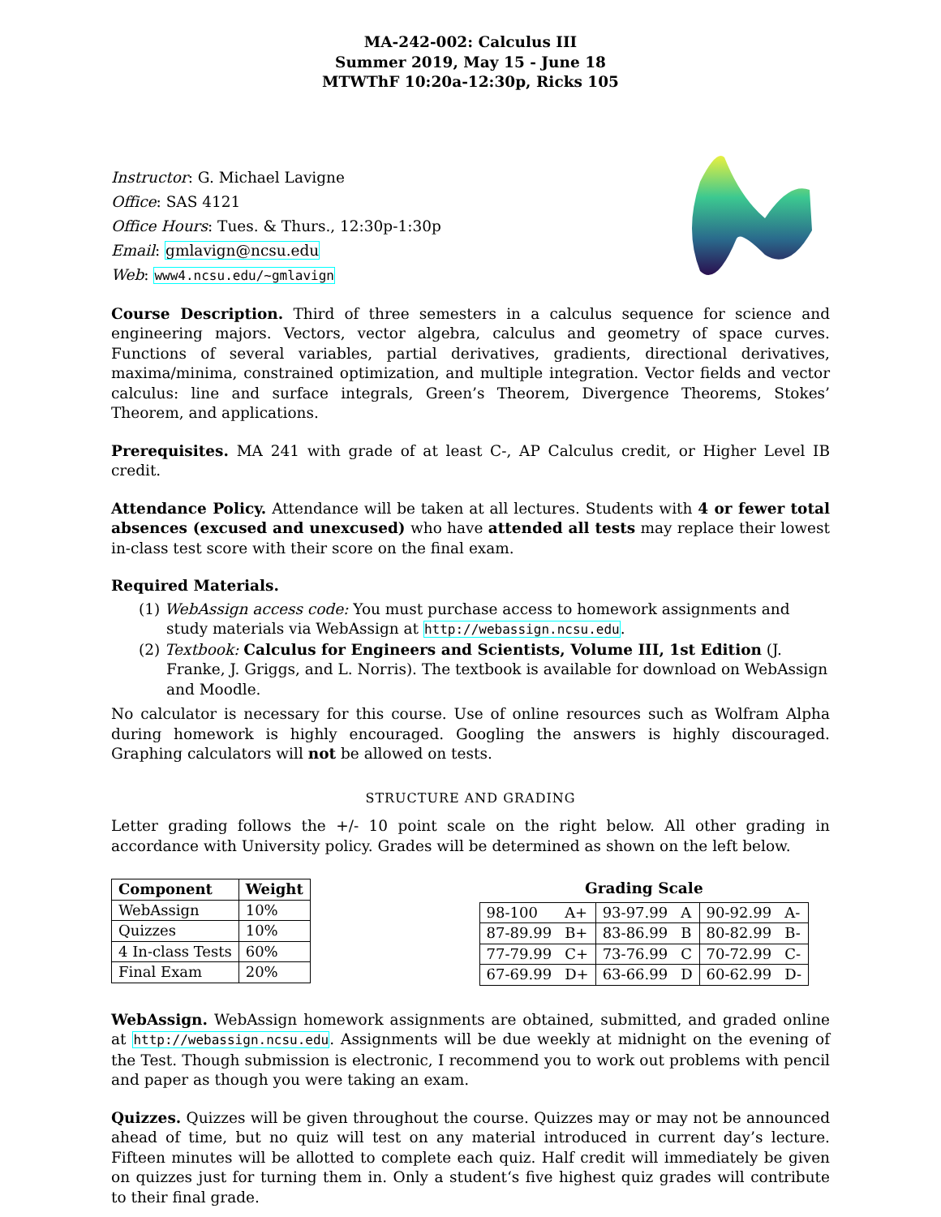MA-242-002: Calculus III
Summer 2019, May 15 - June 18
MTWThF 10:20a-12:30p, Ricks 105
Instructor: G. Michael Lavigne
Office: SAS 4121
Office Hours: Tues. & Thurs., 12:30p-1:30p
Email: gmlavign@ncsu.edu
Web: www4.ncsu.edu/~gmlavign
Course Description. Third of three semesters in a calculus sequence for science and engineering majors. Vectors, vector algebra, calculus and geometry of space curves. Functions of several variables, partial derivatives, gradients, directional derivatives, maxima/minima, constrained optimization, and multiple integration. Vector fields and vector calculus: line and surface integrals, Green’s Theorem, Divergence Theorems, Stokes’ Theorem, and applications.
Prerequisites. MA 241 with grade of at least C-, AP Calculus credit, or Higher Level IB credit.
Attendance Policy. Attendance will be taken at all lectures. Students with 4 or fewer total absences (excused and unexcused) who have attended all tests may replace their lowest in-class test score with their score on the final exam.
Required Materials.
(1) WebAssign access code: You must purchase access to homework assignments and study materials via WebAssign at http://webassign.ncsu.edu.
(2) Textbook: Calculus for Engineers and Scientists, Volume III, 1st Edition (J. Franke, J. Griggs, and L. Norris). The textbook is available for download on WebAssign and Moodle.
No calculator is necessary for this course. Use of online resources such as Wolfram Alpha during homework is highly encouraged. Googling the answers is highly discouraged. Graphing calculators will not be allowed on tests.
STRUCTURE AND GRADING
Letter grading follows the +/- 10 point scale on the right below. All other grading in accordance with University policy. Grades will be determined as shown on the left below.
| Component | Weight |
| --- | --- |
| WebAssign | 10% |
| Quizzes | 10% |
| 4 In-class Tests | 60% |
| Final Exam | 20% |
Grading Scale
| 98-100 | A+ | 93-97.99 | A | 90-92.99 | A- |
| 87-89.99 | B+ | 83-86.99 | B | 80-82.99 | B- |
| 77-79.99 | C+ | 73-76.99 | C | 70-72.99 | C- |
| 67-69.99 | D+ | 63-66.99 | D | 60-62.99 | D- |
WebAssign. WebAssign homework assignments are obtained, submitted, and graded online at http://webassign.ncsu.edu. Assignments will be due weekly at midnight on the evening of the Test. Though submission is electronic, I recommend you to work out problems with pencil and paper as though you were taking an exam.
Quizzes. Quizzes will be given throughout the course. Quizzes may or may not be announced ahead of time, but no quiz will test on any material introduced in current day’s lecture. Fifteen minutes will be allotted to complete each quiz. Half credit will immediately be given on quizzes just for turning them in. Only a student‘s five highest quiz grades will contribute to their final grade.